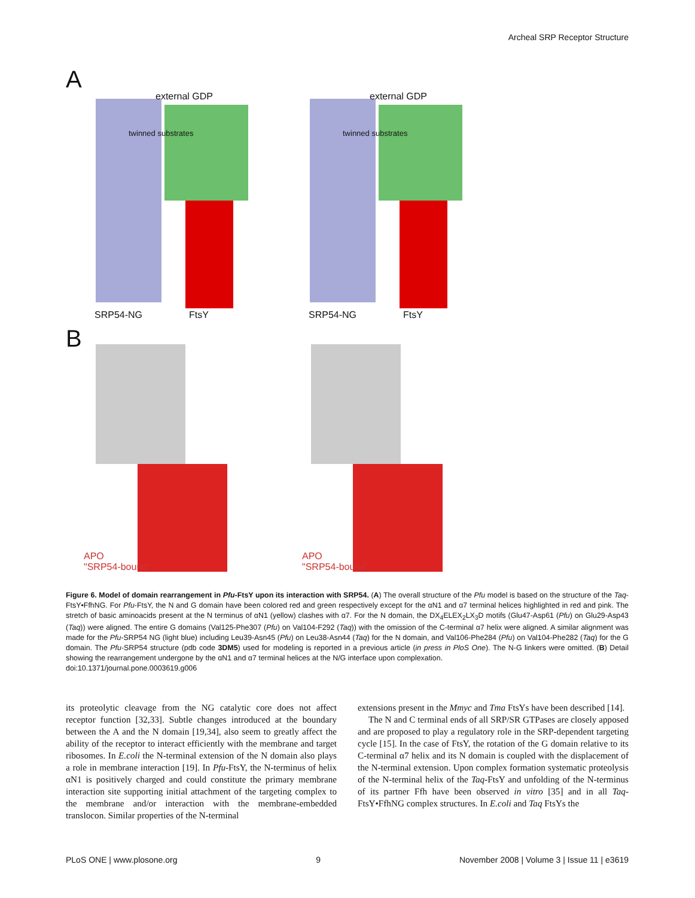Archeal SRP Receptor Structure
A
external GDP external GDP
twinned substrates twinned substrates
SRP54-NG FtsY SRP54-NG FtsY
B
APO
"SRP54-bound"
APO
"SRP54-bound"
Figure 6. Model of domain rearrangement in Pfu-FtsY upon its interaction with SRP54. (A) The overall structure of the Pfu model is based on the structure of the Taq-FtsY•FfhNG. For Pfu-FtsY, the N and G domain have been colored red and green respectively except for the αN1 and α7 terminal helices highlighted in red and pink. The stretch of basic aminoacids present at the N terminus of αN1 (yellow) clashes with α7. For the N domain, the DX<sub>4</sub>ELEX<sub>2</sub>LX<sub>3</sub>D motifs (Glu47-Asp61 (Pfu) on Glu29-Asp43 (Taq)) were aligned. The entire G domains (Val125-Phe307 (Pfu) on Val104-F292 (Taq)) with the omission of the C-terminal α7 helix were aligned. A similar alignment was made for the Pfu-SRP54 NG (light blue) including Leu39-Asn45 (Pfu) on Leu38-Asn44 (Taq) for the N domain, and Val106-Phe284 (Pfu) on Val104-Phe282 (Taq) for the G domain. The Pfu-SRP54 structure (pdb code 3DM5) used for modeling is reported in a previous article (in press in PloS One). The N-G linkers were omitted. (B) Detail showing the rearrangement undergone by the αN1 and α7 terminal helices at the N/G interface upon complexation.
doi:10.1371/journal.pone.0003619.g006
its proteolytic cleavage from the NG catalytic core does not affect receptor function [32,33]. Subtle changes introduced at the boundary between the A and the N domain [19,34], also seem to greatly affect the ability of the receptor to interact efficiently with the membrane and target ribosomes. In E.coli the N-terminal extension of the N domain also plays a role in membrane interaction [19]. In Pfu-FtsY, the N-terminus of helix αN1 is positively charged and could constitute the primary membrane interaction site supporting initial attachment of the targeting complex to the membrane and/or interaction with the membrane-embedded translocon. Similar properties of the N-terminal
extensions present in the Mmyc and Tma FtsYs have been described [14].
The N and C terminal ends of all SRP/SR GTPases are closely apposed and are proposed to play a regulatory role in the SRP-dependent targeting cycle [15]. In the case of FtsY, the rotation of the G domain relative to its C-terminal α7 helix and its N domain is coupled with the displacement of the N-terminal extension. Upon complex formation systematic proteolysis of the N-terminal helix of the Taq-FtsY and unfolding of the N-terminus of its partner Ffh have been observed in vitro [35] and in all Taq-FtsY•FfhNG complex structures. In E.coli and Taq FtsYs the
PLoS ONE | www.plosone.org 9 November 2008 | Volume 3 | Issue 11 | e3619